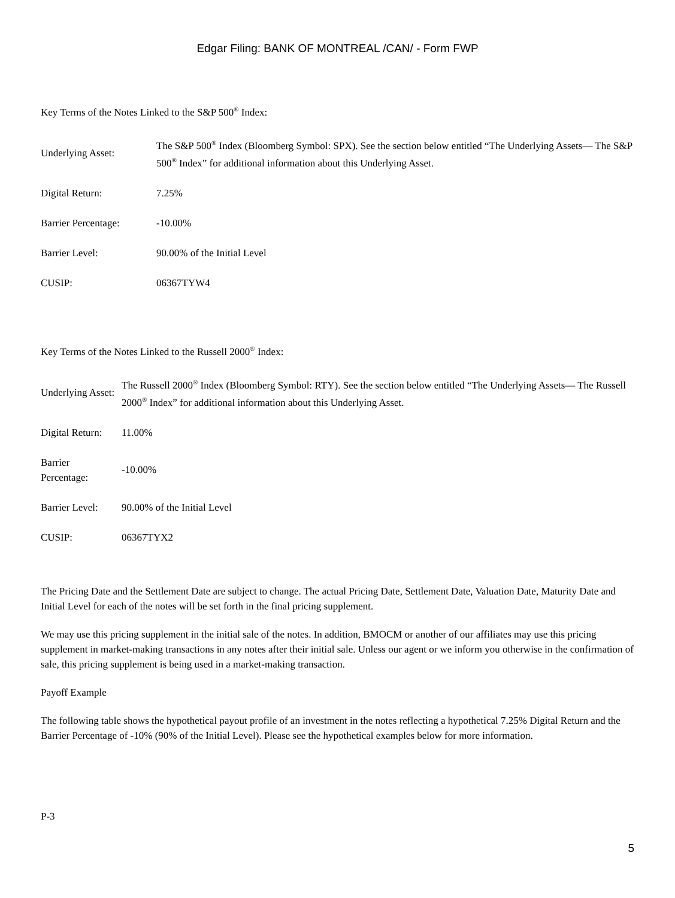Edgar Filing: BANK OF MONTREAL /CAN/ - Form FWP
Key Terms of the Notes Linked to the S&P 500<sup>®</sup> Index:
| Underlying Asset: | The S&P 500<sup>®</sup> Index (Bloomberg Symbol: SPX). See the section below entitled “The Underlying Assets— The S&P 500<sup>®</sup> Index” for additional information about this Underlying Asset. |
| Digital Return: | 7.25% |
| Barrier Percentage: | -10.00% |
| Barrier Level: | 90.00% of the Initial Level |
| CUSIP: | 06367TYW4 |
Key Terms of the Notes Linked to the Russell 2000<sup>®</sup> Index:
| Underlying Asset: | The Russell 2000<sup>®</sup> Index (Bloomberg Symbol: RTY). See the section below entitled “The Underlying Assets— The Russell 2000<sup>®</sup> Index” for additional information about this Underlying Asset. |
| Digital Return: | 11.00% |
| Barrier Percentage: | -10.00% |
| Barrier Level: | 90.00% of the Initial Level |
| CUSIP: | 06367TYX2 |
The Pricing Date and the Settlement Date are subject to change. The actual Pricing Date, Settlement Date, Valuation Date, Maturity Date and Initial Level for each of the notes will be set forth in the final pricing supplement.
We may use this pricing supplement in the initial sale of the notes. In addition, BMOCM or another of our affiliates may use this pricing supplement in market-making transactions in any notes after their initial sale. Unless our agent or we inform you otherwise in the confirmation of sale, this pricing supplement is being used in a market-making transaction.
Payoff Example
The following table shows the hypothetical payout profile of an investment in the notes reflecting a hypothetical 7.25% Digital Return and the Barrier Percentage of -10% (90% of the Initial Level). Please see the hypothetical examples below for more information.
P-3
5